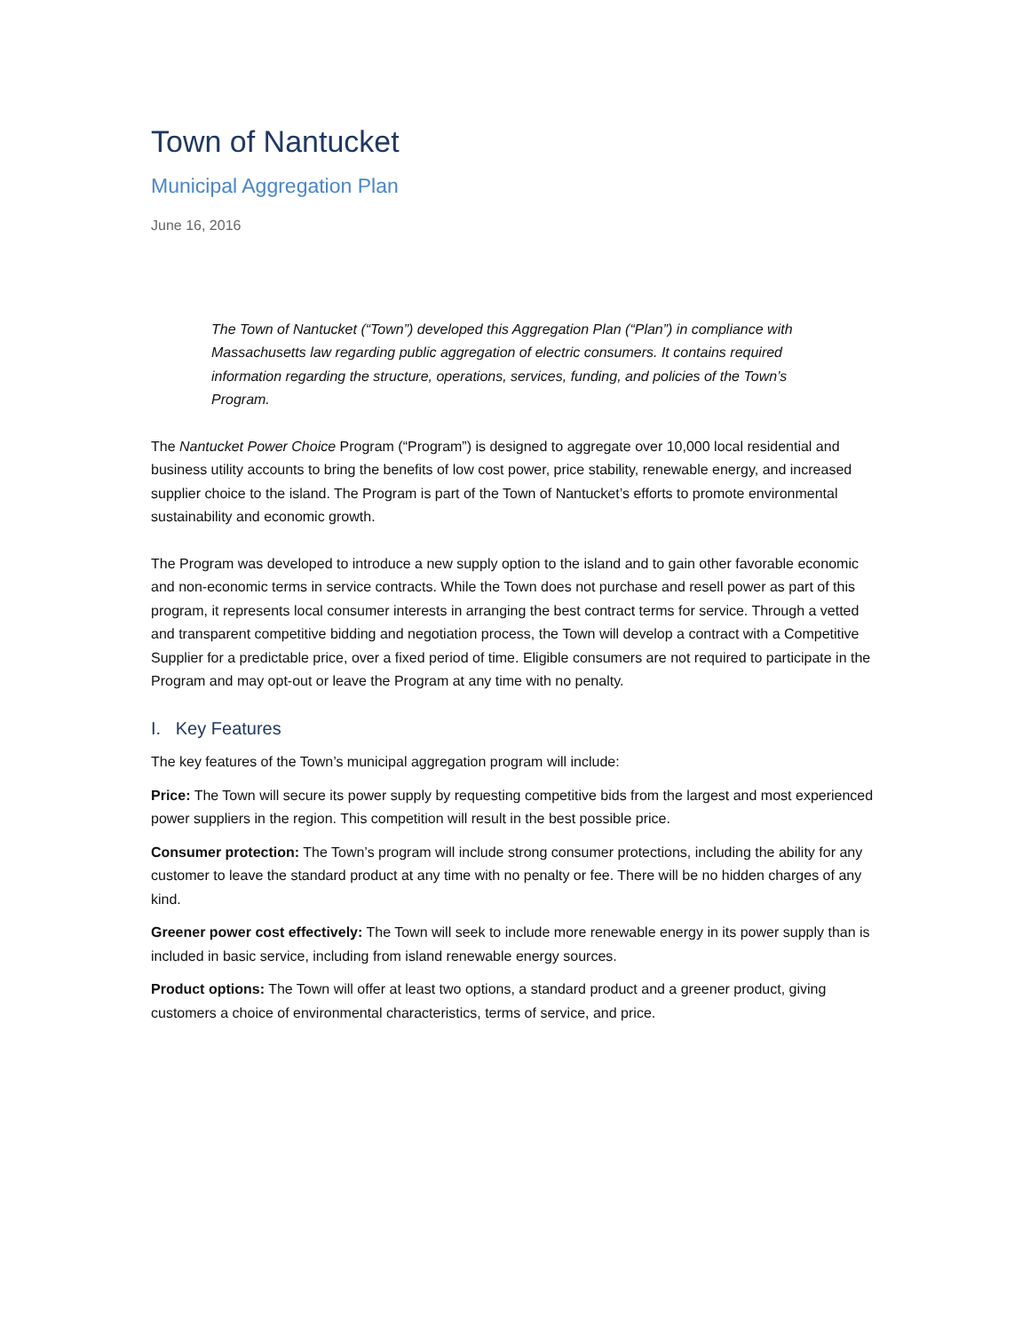Town of Nantucket
Municipal Aggregation Plan
June 16, 2016
The Town of Nantucket (“Town”) developed this Aggregation Plan (“Plan”) in compliance with Massachusetts law regarding public aggregation of electric consumers. It contains required information regarding the structure, operations, services, funding, and policies of the Town’s Program.
The Nantucket Power Choice Program (“Program”) is designed to aggregate over 10,000 local residential and business utility accounts to bring the benefits of low cost power, price stability, renewable energy, and increased supplier choice to the island. The Program is part of the Town of Nantucket’s efforts to promote environmental sustainability and economic growth.
The Program was developed to introduce a new supply option to the island and to gain other favorable economic and non-economic terms in service contracts. While the Town does not purchase and resell power as part of this program, it represents local consumer interests in arranging the best contract terms for service. Through a vetted and transparent competitive bidding and negotiation process, the Town will develop a contract with a Competitive Supplier for a predictable price, over a fixed period of time. Eligible consumers are not required to participate in the Program and may opt-out or leave the Program at any time with no penalty.
I. Key Features
The key features of the Town’s municipal aggregation program will include:
Price: The Town will secure its power supply by requesting competitive bids from the largest and most experienced power suppliers in the region. This competition will result in the best possible price.
Consumer protection: The Town’s program will include strong consumer protections, including the ability for any customer to leave the standard product at any time with no penalty or fee. There will be no hidden charges of any kind.
Greener power cost effectively: The Town will seek to include more renewable energy in its power supply than is included in basic service, including from island renewable energy sources.
Product options: The Town will offer at least two options, a standard product and a greener product, giving customers a choice of environmental characteristics, terms of service, and price.